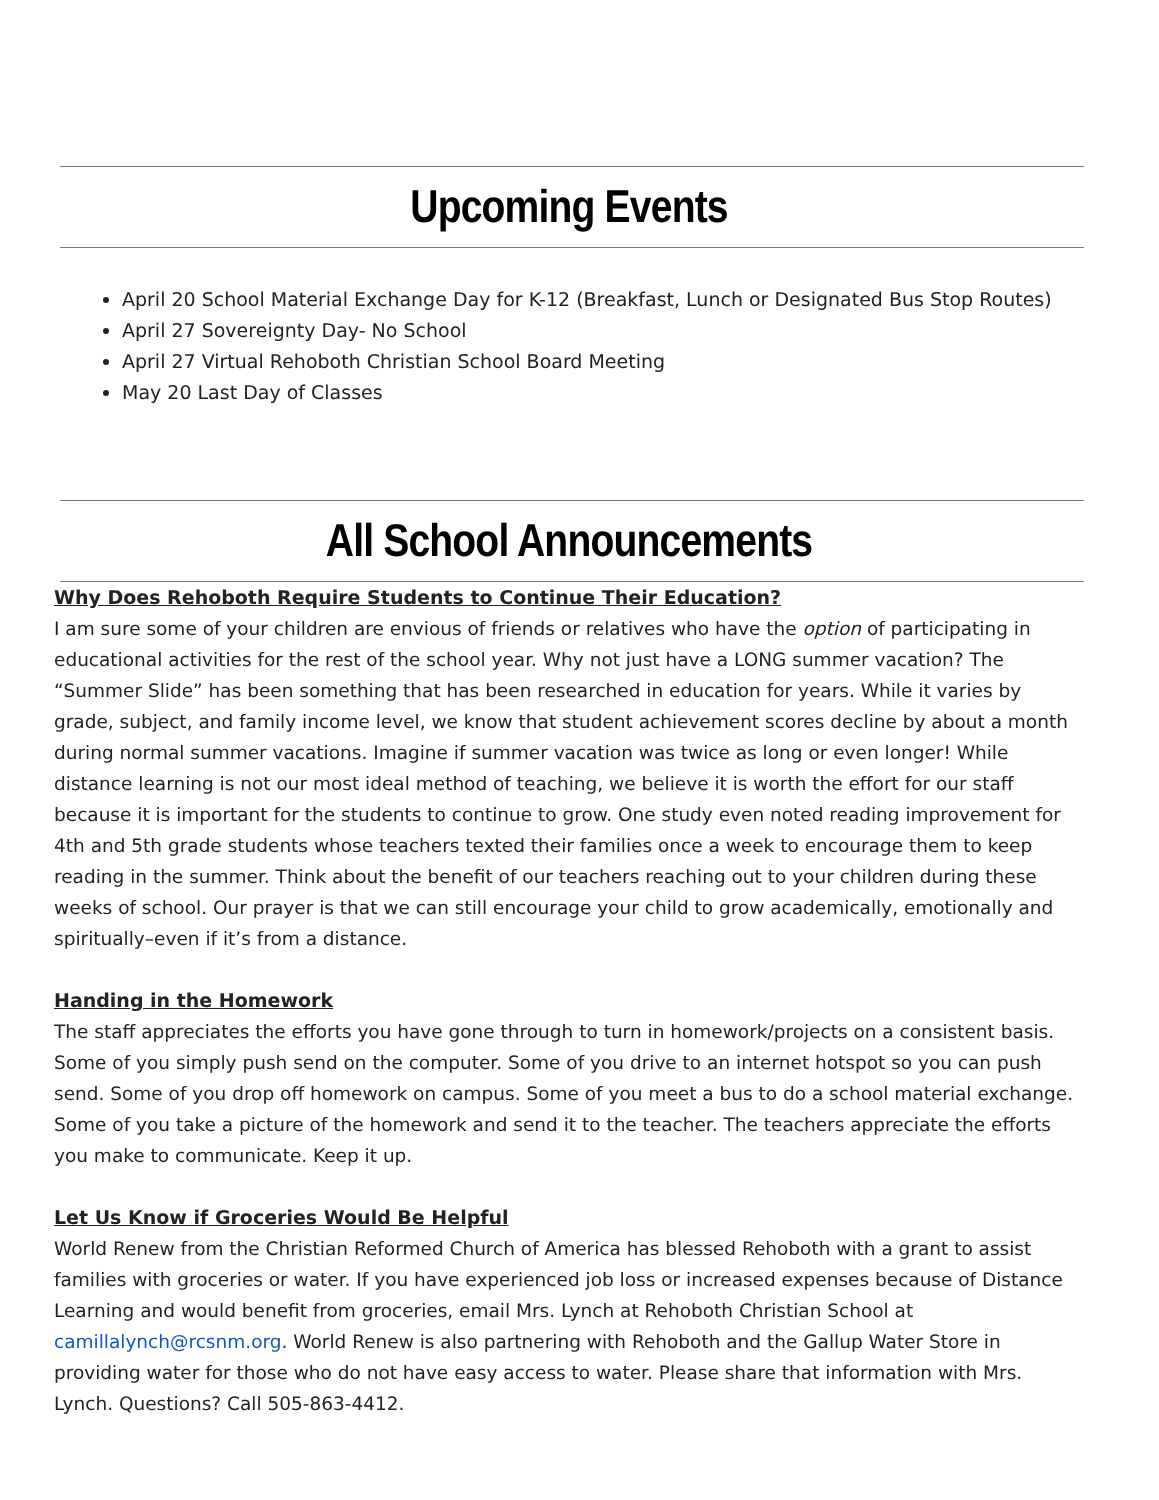Upcoming Events
April 20 School Material Exchange Day for K-12 (Breakfast, Lunch or Designated Bus Stop Routes)
April 27 Sovereignty Day- No School
April 27 Virtual Rehoboth Christian School Board Meeting
May 20 Last Day of Classes
All School Announcements
Why Does Rehoboth Require Students to Continue Their Education?
I am sure some of your children are envious of friends or relatives who have the option of participating in educational activities for the rest of the school year. Why not just have a LONG summer vacation? The “Summer Slide” has been something that has been researched in education for years. While it varies by grade, subject, and family income level, we know that student achievement scores decline by about a month during normal summer vacations. Imagine if summer vacation was twice as long or even longer! While distance learning is not our most ideal method of teaching, we believe it is worth the effort for our staff because it is important for the students to continue to grow. One study even noted reading improvement for 4th and 5th grade students whose teachers texted their families once a week to encourage them to keep reading in the summer. Think about the benefit of our teachers reaching out to your children during these weeks of school. Our prayer is that we can still encourage your child to grow academically, emotionally and spiritually–even if it’s from a distance.
Handing in the Homework
The staff appreciates the efforts you have gone through to turn in homework/projects on a consistent basis. Some of you simply push send on the computer. Some of you drive to an internet hotspot so you can push send. Some of you drop off homework on campus. Some of you meet a bus to do a school material exchange. Some of you take a picture of the homework and send it to the teacher. The teachers appreciate the efforts you make to communicate. Keep it up.
Let Us Know if Groceries Would Be Helpful
World Renew from the Christian Reformed Church of America has blessed Rehoboth with a grant to assist families with groceries or water. If you have experienced job loss or increased expenses because of Distance Learning and would benefit from groceries, email Mrs. Lynch at Rehoboth Christian School at camillalynch@rcsnm.org. World Renew is also partnering with Rehoboth and the Gallup Water Store in providing water for those who do not have easy access to water. Please share that information with Mrs. Lynch. Questions? Call 505-863-4412.